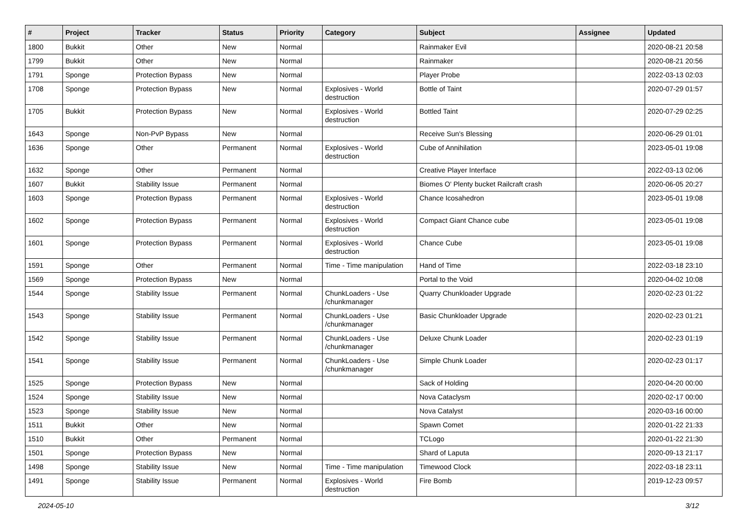| # | Project | Tracker | Status | Priority | Category | Subject | Assignee | Updated |
| --- | --- | --- | --- | --- | --- | --- | --- | --- |
| 1800 | Bukkit | Other | New | Normal | | Rainmaker Evil | | 2020-08-21 20:58 |
| 1799 | Bukkit | Other | New | Normal | | Rainmaker | | 2020-08-21 20:56 |
| 1791 | Sponge | Protection Bypass | New | Normal | | Player Probe | | 2022-03-13 02:03 |
| 1708 | Sponge | Protection Bypass | New | Normal | Explosives - World destruction | Bottle of Taint | | 2020-07-29 01:57 |
| 1705 | Bukkit | Protection Bypass | New | Normal | Explosives - World destruction | Bottled Taint | | 2020-07-29 02:25 |
| 1643 | Sponge | Non-PvP Bypass | New | Normal | | Receive Sun's Blessing | | 2020-06-29 01:01 |
| 1636 | Sponge | Other | Permanent | Normal | Explosives - World destruction | Cube of Annihilation | | 2023-05-01 19:08 |
| 1632 | Sponge | Other | Permanent | Normal | | Creative Player Interface | | 2022-03-13 02:06 |
| 1607 | Bukkit | Stability Issue | Permanent | Normal | | Biomes O' Plenty bucket Railcraft crash | | 2020-06-05 20:27 |
| 1603 | Sponge | Protection Bypass | Permanent | Normal | Explosives - World destruction | Chance Icosahedron | | 2023-05-01 19:08 |
| 1602 | Sponge | Protection Bypass | Permanent | Normal | Explosives - World destruction | Compact Giant Chance cube | | 2023-05-01 19:08 |
| 1601 | Sponge | Protection Bypass | Permanent | Normal | Explosives - World destruction | Chance Cube | | 2023-05-01 19:08 |
| 1591 | Sponge | Other | Permanent | Normal | Time - Time manipulation | Hand of Time | | 2022-03-18 23:10 |
| 1569 | Sponge | Protection Bypass | New | Normal | | Portal to the Void | | 2020-04-02 10:08 |
| 1544 | Sponge | Stability Issue | Permanent | Normal | ChunkLoaders - Use /chunkmanager | Quarry Chunkloader Upgrade | | 2020-02-23 01:22 |
| 1543 | Sponge | Stability Issue | Permanent | Normal | ChunkLoaders - Use /chunkmanager | Basic Chunkloader Upgrade | | 2020-02-23 01:21 |
| 1542 | Sponge | Stability Issue | Permanent | Normal | ChunkLoaders - Use /chunkmanager | Deluxe Chunk Loader | | 2020-02-23 01:19 |
| 1541 | Sponge | Stability Issue | Permanent | Normal | ChunkLoaders - Use /chunkmanager | Simple Chunk Loader | | 2020-02-23 01:17 |
| 1525 | Sponge | Protection Bypass | New | Normal | | Sack of Holding | | 2020-04-20 00:00 |
| 1524 | Sponge | Stability Issue | New | Normal | | Nova Cataclysm | | 2020-02-17 00:00 |
| 1523 | Sponge | Stability Issue | New | Normal | | Nova Catalyst | | 2020-03-16 00:00 |
| 1511 | Bukkit | Other | New | Normal | | Spawn Comet | | 2020-01-22 21:33 |
| 1510 | Bukkit | Other | Permanent | Normal | | TCLogo | | 2020-01-22 21:30 |
| 1501 | Sponge | Protection Bypass | New | Normal | | Shard of Laputa | | 2020-09-13 21:17 |
| 1498 | Sponge | Stability Issue | New | Normal | Time - Time manipulation | Timewood Clock | | 2022-03-18 23:11 |
| 1491 | Sponge | Stability Issue | Permanent | Normal | Explosives - World destruction | Fire Bomb | | 2019-12-23 09:57 |
2024-05-10 3/12